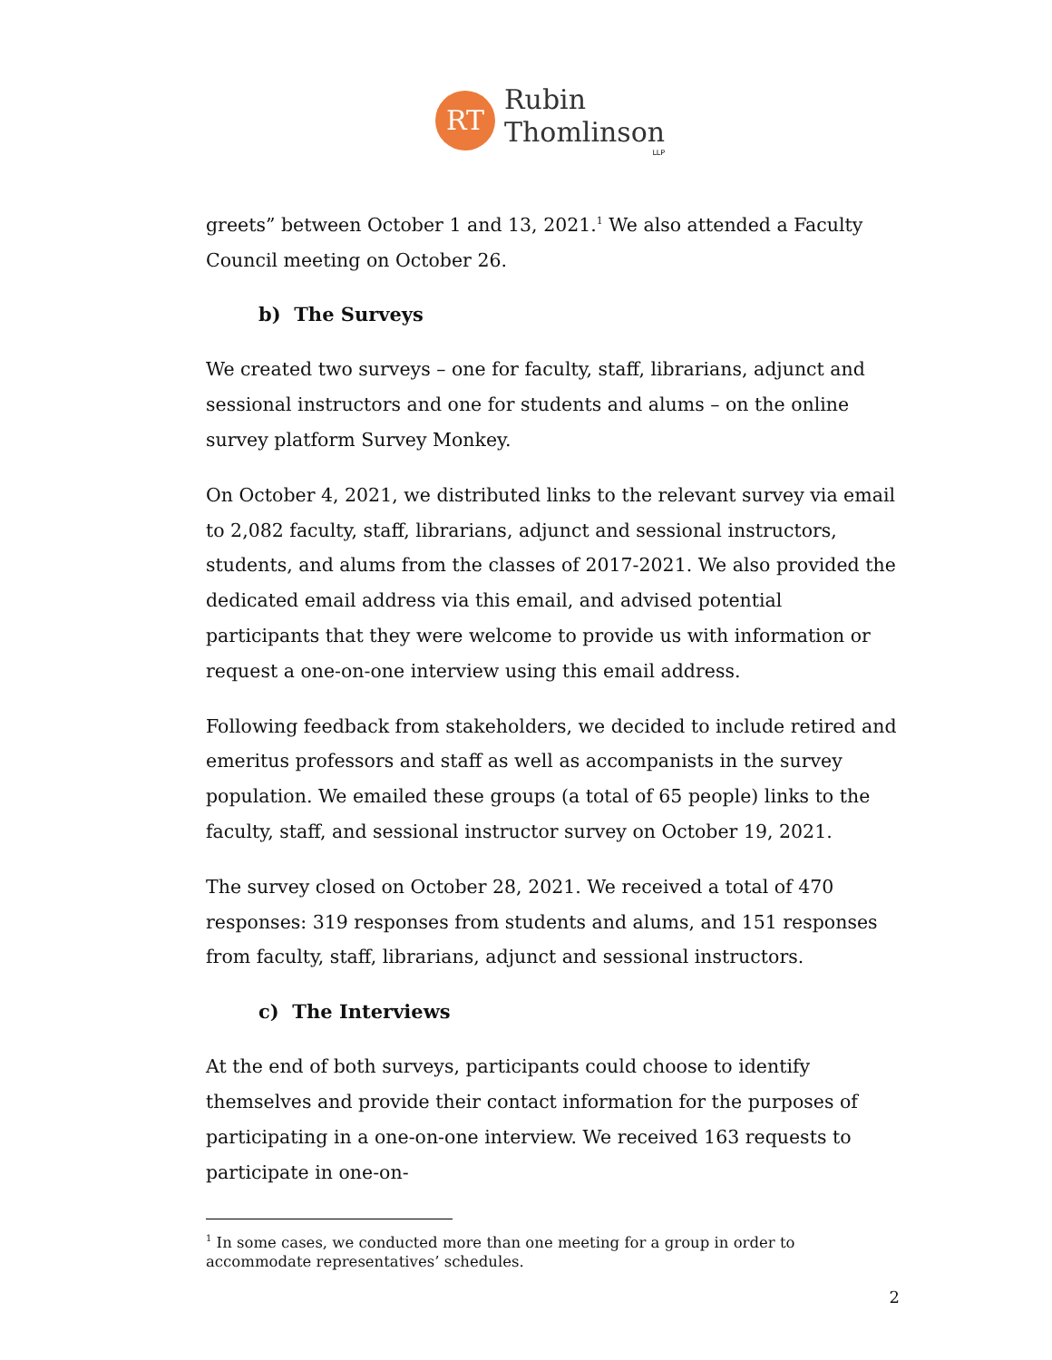RT
Rubin
Thomlinson
LLP
greets” between October 1 and 13, 2021.<sup>1</sup> We also attended a Faculty Council meeting on October 26.
b) The Surveys
We created two surveys – one for faculty, staff, librarians, adjunct and sessional instructors and one for students and alums – on the online survey platform Survey Monkey.
On October 4, 2021, we distributed links to the relevant survey via email to 2,082 faculty, staff, librarians, adjunct and sessional instructors, students, and alums from the classes of 2017-2021. We also provided the dedicated email address via this email, and advised potential participants that they were welcome to provide us with information or request a one-on-one interview using this email address.
Following feedback from stakeholders, we decided to include retired and emeritus professors and staff as well as accompanists in the survey population. We emailed these groups (a total of 65 people) links to the faculty, staff, and sessional instructor survey on October 19, 2021.
The survey closed on October 28, 2021. We received a total of 470 responses: 319 responses from students and alums, and 151 responses from faculty, staff, librarians, adjunct and sessional instructors.
c) The Interviews
At the end of both surveys, participants could choose to identify themselves and provide their contact information for the purposes of participating in a one-on-one interview. We received 163 requests to participate in one-on-
<sup>1</sup> In some cases, we conducted more than one meeting for a group in order to accommodate representatives’ schedules.
2